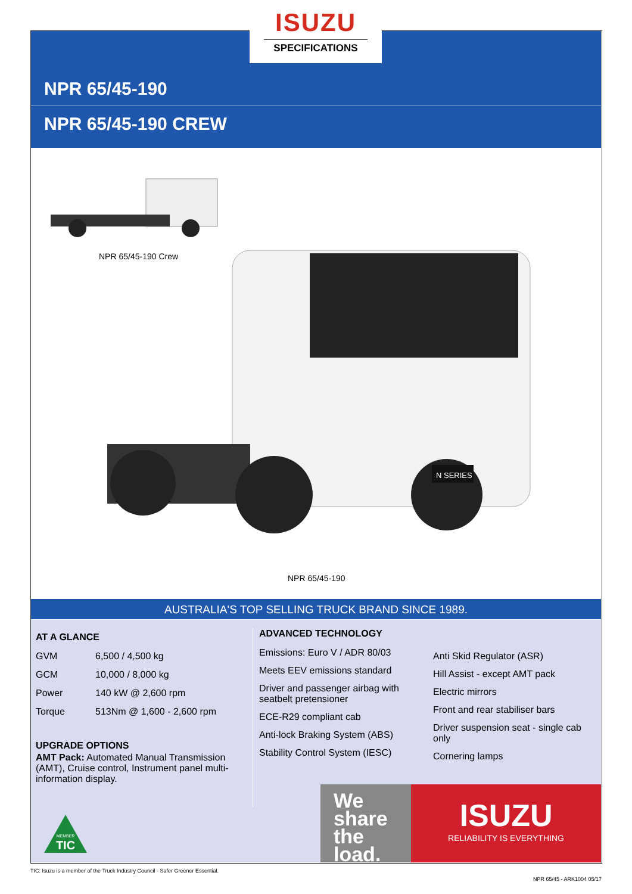NPR 65/45-190
NPR 65/45-190 CREW
ISUZU
SPECIFICATIONS
NPR 65/45-190 Crew
N SERIES
NPR 65/45-190
AUSTRALIA'S TOP SELLING TRUCK BRAND SINCE 1989.
AT A GLANCE
| GVM | 6,500 / 4,500 kg |
| GCM | 10,000 / 8,000 kg |
| Power | 140 kW @ 2,600 rpm |
| Torque | 513Nm @ 1,600 - 2,600 rpm |
UPGRADE OPTIONS
AMT Pack: Automated Manual Transmission (AMT), Cruise control, Instrument panel multi-information display.
ADVANCED TECHNOLOGY
Emissions: Euro V / ADR 80/03
Meets EEV emissions standard
Driver and passenger airbag with seatbelt pretensioner
ECE-R29 compliant cab
Anti-lock Braking System (ABS)
Stability Control System (IESC)
Anti Skid Regulator (ASR)
Hill Assist - except AMT pack
Electric mirrors
Front and rear stabiliser bars
Driver suspension seat - single cab only
Cornering lamps
MEMBER
TIC
We
share
the
load.
ISUZU
RELIABILITY IS EVERYTHING
TIC: Isuzu is a member of the Truck Industry Council - Safer Greener Essential.
NPR 65/45 - ARK1004 05/17